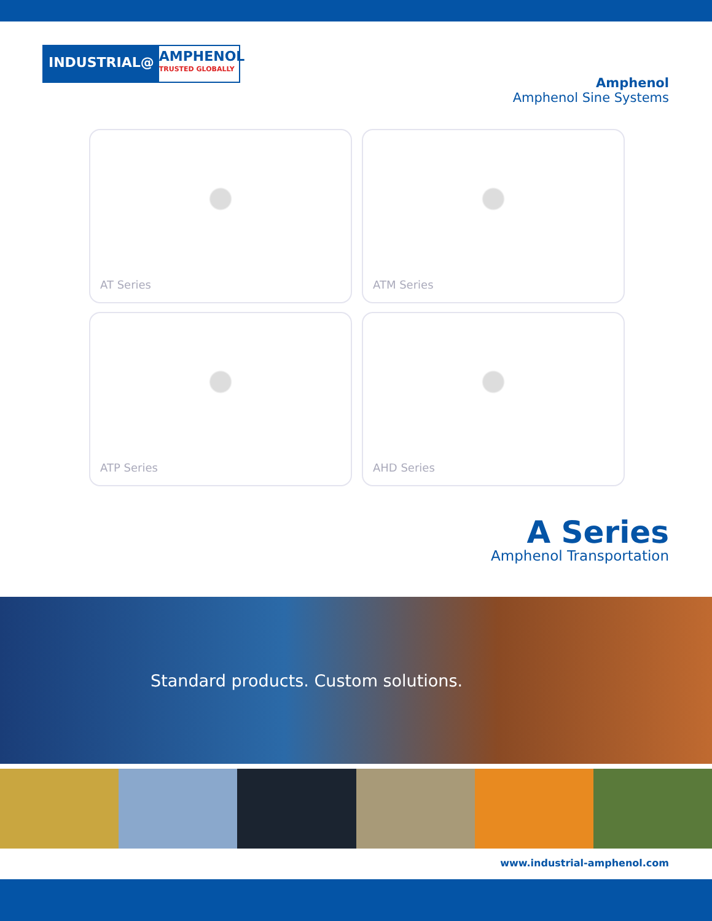INDUSTRIAL@
AMPHENOL
TRUSTED GLOBALLY
Amphenol
Amphenol Sine Systems
AT Series
ATM Series
ATP Series
AHD Series
A Series
Amphenol Transportation
Standard products. Custom solutions.
www.industrial-amphenol.com